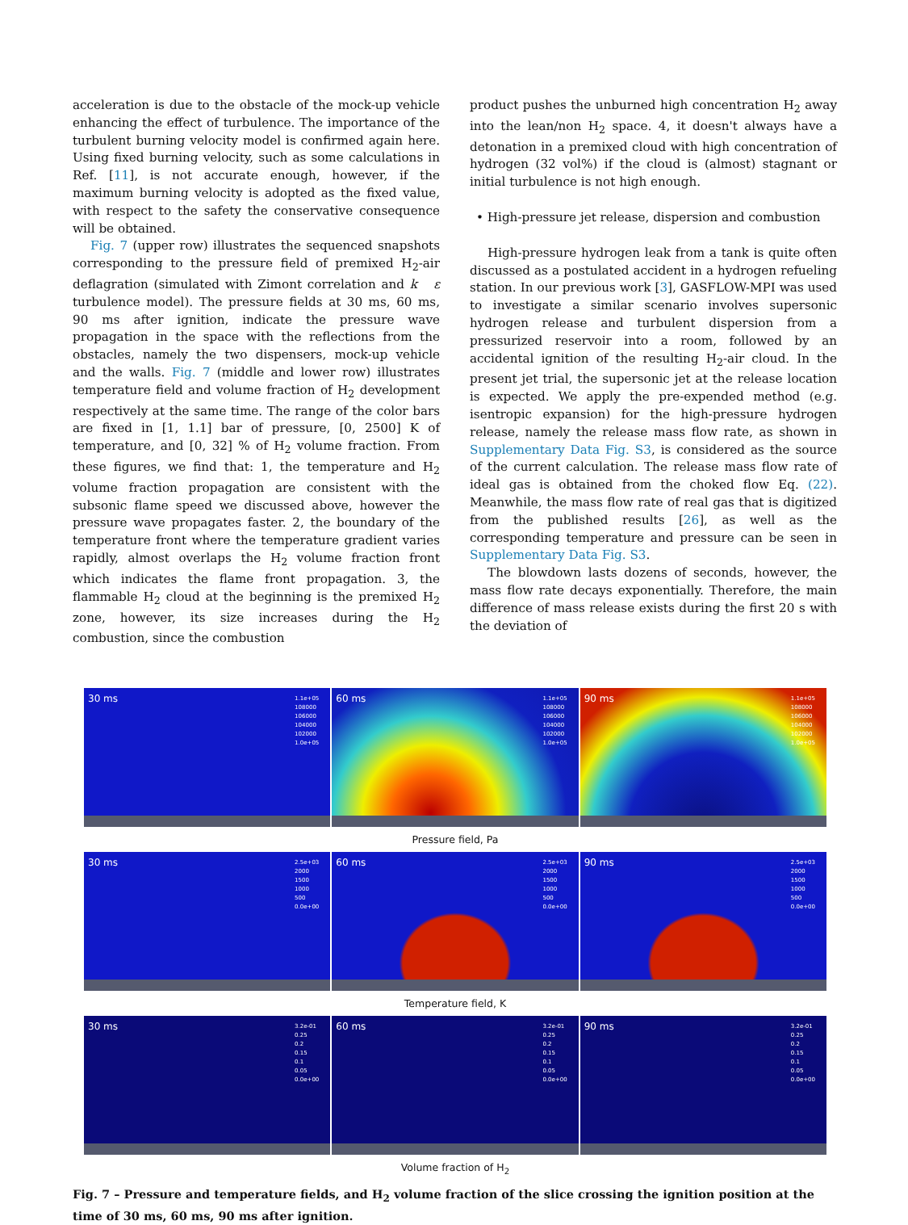acceleration is due to the obstacle of the mock-up vehicle enhancing the effect of turbulence. The importance of the turbulent burning velocity model is confirmed again here. Using fixed burning velocity, such as some calculations in Ref. [11], is not accurate enough, however, if the maximum burning velocity is adopted as the fixed value, with respect to the safety the conservative consequence will be obtained.
Fig. 7 (upper row) illustrates the sequenced snapshots corresponding to the pressure field of premixed H<sub>2</sub>-air deflagration (simulated with Zimont correlation and k ε turbulence model). The pressure fields at 30 ms, 60 ms, 90 ms after ignition, indicate the pressure wave propagation in the space with the reflections from the obstacles, namely the two dispensers, mock-up vehicle and the walls. Fig. 7 (middle and lower row) illustrates temperature field and volume fraction of H<sub>2</sub> development respectively at the same time. The range of the color bars are fixed in [1, 1.1] bar of pressure, [0, 2500] K of temperature, and [0, 32] % of H<sub>2</sub> volume fraction. From these figures, we find that: 1, the temperature and H<sub>2</sub> volume fraction propagation are consistent with the subsonic flame speed we discussed above, however the pressure wave propagates faster. 2, the boundary of the temperature front where the temperature gradient varies rapidly, almost overlaps the H<sub>2</sub> volume fraction front which indicates the flame front propagation. 3, the flammable H<sub>2</sub> cloud at the beginning is the premixed H<sub>2</sub> zone, however, its size increases during the H<sub>2</sub> combustion, since the combustion
product pushes the unburned high concentration H<sub>2</sub> away into the lean/non H<sub>2</sub> space. 4, it doesn't always have a detonation in a premixed cloud with high concentration of hydrogen (32 vol%) if the cloud is (almost) stagnant or initial turbulence is not high enough.
• High-pressure jet release, dispersion and combustion
High-pressure hydrogen leak from a tank is quite often discussed as a postulated accident in a hydrogen refueling station. In our previous work [3], GASFLOW-MPI was used to investigate a similar scenario involves supersonic hydrogen release and turbulent dispersion from a pressurized reservoir into a room, followed by an accidental ignition of the resulting H<sub>2</sub>-air cloud. In the present jet trial, the supersonic jet at the release location is expected. We apply the pre-expended method (e.g. isentropic expansion) for the high-pressure hydrogen release, namely the release mass flow rate, as shown in Supplementary Data Fig. S3, is considered as the source of the current calculation. The release mass flow rate of ideal gas is obtained from the choked flow Eq. (22). Meanwhile, the mass flow rate of real gas that is digitized from the published results [26], as well as the corresponding temperature and pressure can be seen in Supplementary Data Fig. S3.
The blowdown lasts dozens of seconds, however, the mass flow rate decays exponentially. Therefore, the main difference of mass release exists during the first 20 s with the deviation of
30 ms
1.1e+05
108000
106000
104000
102000
1.0e+05
60 ms
1.1e+05
108000
106000
104000
102000
1.0e+05
90 ms
1.1e+05
108000
106000
104000
102000
1.0e+05
Pressure field, Pa
30 ms
2.5e+03
2000
1500
1000
500
0.0e+00
60 ms
2.5e+03
2000
1500
1000
500
0.0e+00
90 ms
2.5e+03
2000
1500
1000
500
0.0e+00
Temperature field, K
30 ms
3.2e-01
0.25
0.2
0.15
0.1
0.05
0.0e+00
60 ms
3.2e-01
0.25
0.2
0.15
0.1
0.05
0.0e+00
90 ms
3.2e-01
0.25
0.2
0.15
0.1
0.05
0.0e+00
Volume fraction of H<sub>2</sub>
Fig. 7 – Pressure and temperature fields, and H<sub>2</sub> volume fraction of the slice crossing the ignition position at the time of 30 ms, 60 ms, 90 ms after ignition.